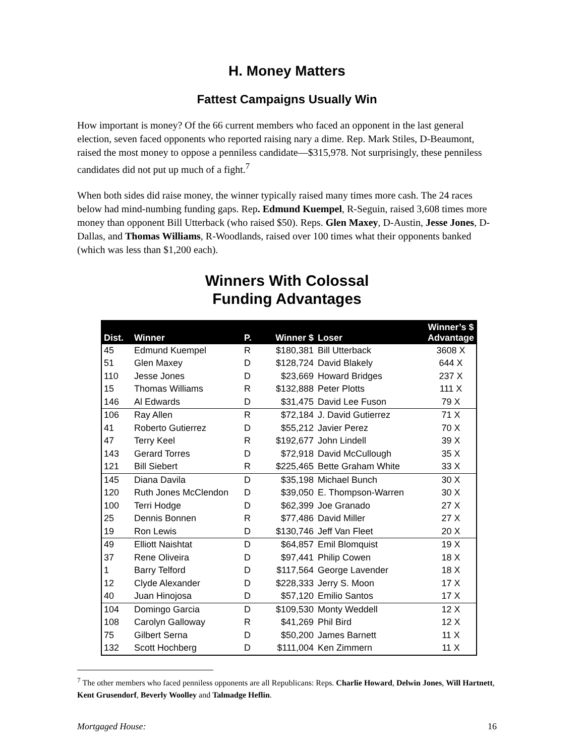H. Money Matters
Fattest Campaigns Usually Win
How important is money? Of the 66 current members who faced an opponent in the last general election, seven faced opponents who reported raising nary a dime. Rep. Mark Stiles, D-Beaumont, raised the most money to oppose a penniless candidate—$315,978. Not surprisingly, these penniless candidates did not put up much of a fight.<sup>7</sup>
When both sides did raise money, the winner typically raised many times more cash. The 24 races below had mind-numbing funding gaps. Rep. Edmund Kuempel, R-Seguin, raised 3,608 times more money than opponent Bill Utterback (who raised $50). Reps. Glen Maxey, D-Austin, Jesse Jones, D-Dallas, and Thomas Williams, R-Woodlands, raised over 100 times what their opponents banked (which was less than $1,200 each).
Winners With Colossal
Funding Advantages
| Dist. | Winner | P. | Winner $ | Loser | Winner’s $ Advantage |
| --- | --- | --- | --- | --- | --- |
| 45 | Edmund Kuempel | R | $180,381 | Bill Utterback | 3608 X |
| 51 | Glen Maxey | D | $128,724 | David Blakely | 644 X |
| 110 | Jesse Jones | D | $23,669 | Howard Bridges | 237 X |
| 15 | Thomas Williams | R | $132,888 | Peter Plotts | 111 X |
| 146 | Al Edwards | D | $31,475 | David Lee Fuson | 79 X |
| 106 | Ray Allen | R | $72,184 | J. David Gutierrez | 71 X |
| 41 | Roberto Gutierrez | D | $55,212 | Javier Perez | 70 X |
| 47 | Terry Keel | R | $192,677 | John Lindell | 39 X |
| 143 | Gerard Torres | D | $72,918 | David McCullough | 35 X |
| 121 | Bill Siebert | R | $225,465 | Bette Graham White | 33 X |
| 145 | Diana Davila | D | $35,198 | Michael Bunch | 30 X |
| 120 | Ruth Jones McClendon | D | $39,050 | E. Thompson-Warren | 30 X |
| 100 | Terri Hodge | D | $62,399 | Joe Granado | 27 X |
| 25 | Dennis Bonnen | R | $77,486 | David Miller | 27 X |
| 19 | Ron Lewis | D | $130,746 | Jeff Van Fleet | 20 X |
| 49 | Elliott Naishtat | D | $64,857 | Emil Blomquist | 19 X |
| 37 | Rene Oliveira | D | $97,441 | Philip Cowen | 18 X |
| 1 | Barry Telford | D | $117,564 | George Lavender | 18 X |
| 12 | Clyde Alexander | D | $228,333 | Jerry S. Moon | 17 X |
| 40 | Juan Hinojosa | D | $57,120 | Emilio Santos | 17 X |
| 104 | Domingo Garcia | D | $109,530 | Monty Weddell | 12 X |
| 108 | Carolyn Galloway | R | $41,269 | Phil Bird | 12 X |
| 75 | Gilbert Serna | D | $50,200 | James Barnett | 11 X |
| 132 | Scott Hochberg | D | $111,004 | Ken Zimmern | 11 X |
<sup>7</sup> The other members who faced penniless opponents are all Republicans: Reps. Charlie Howard, Delwin Jones, Will Hartnett, Kent Grusendorf, Beverly Woolley and Talmadge Heflin.
Mortgaged House: 16